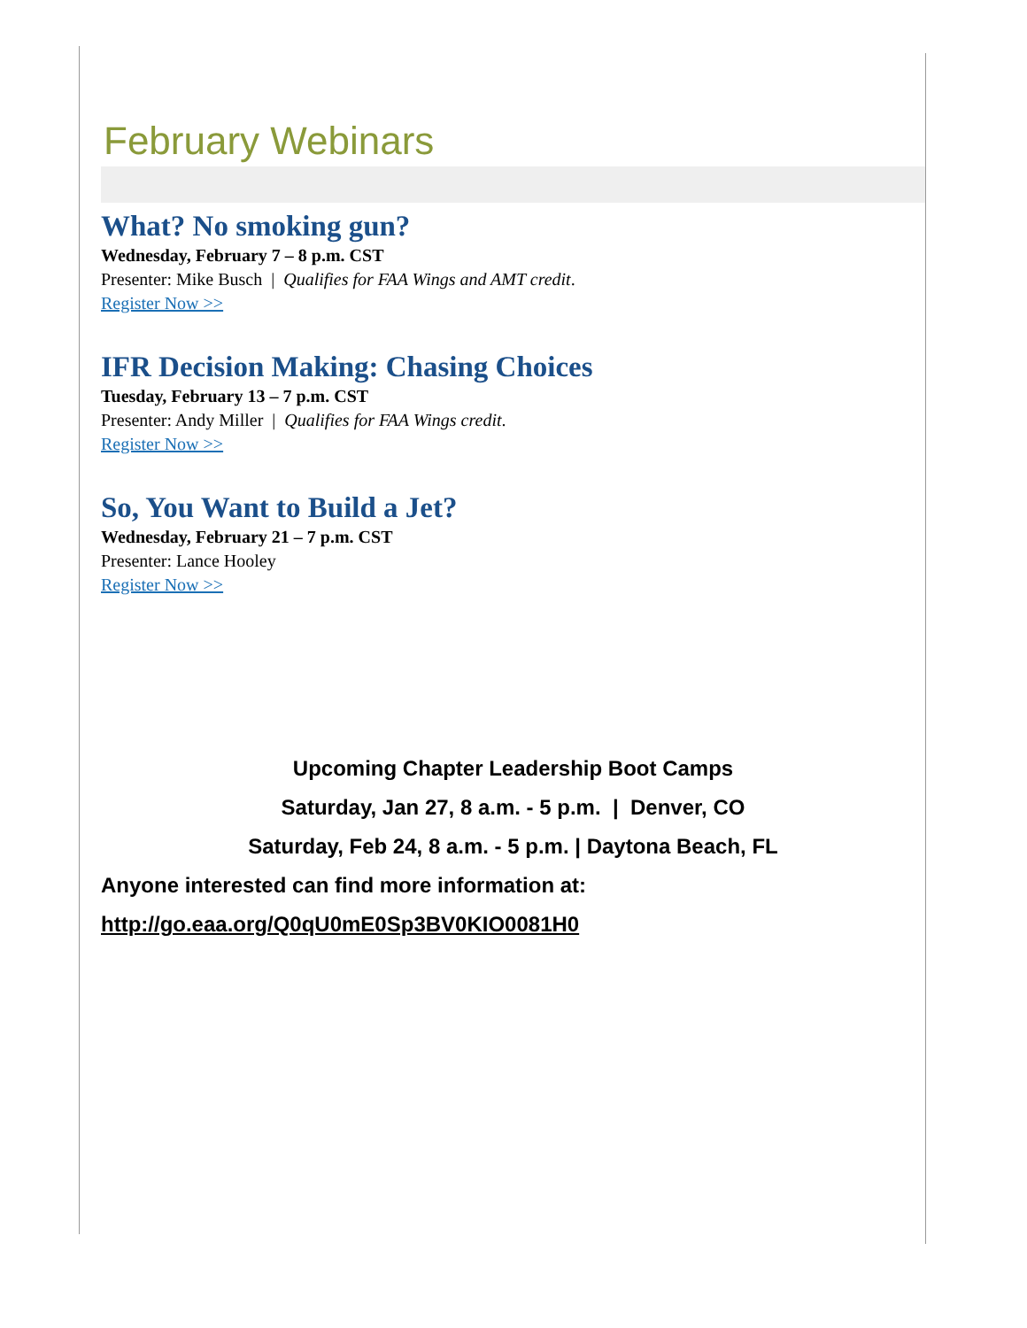February Webinars
What? No smoking gun?
Wednesday, February 7 – 8 p.m. CST
Presenter: Mike Busch | Qualifies for FAA Wings and AMT credit.
Register Now >>
IFR Decision Making: Chasing Choices
Tuesday, February 13 – 7 p.m. CST
Presenter: Andy Miller | Qualifies for FAA Wings credit.
Register Now >>
So, You Want to Build a Jet?
Wednesday, February 21 – 7 p.m. CST
Presenter: Lance Hooley
Register Now >>
Upcoming Chapter Leadership Boot Camps
Saturday, Jan 27, 8 a.m. - 5 p.m. | Denver, CO
Saturday, Feb 24, 8 a.m. - 5 p.m. | Daytona Beach, FL
Anyone interested can find more information at:
http://go.eaa.org/Q0qU0mE0Sp3BV0KIO0081H0